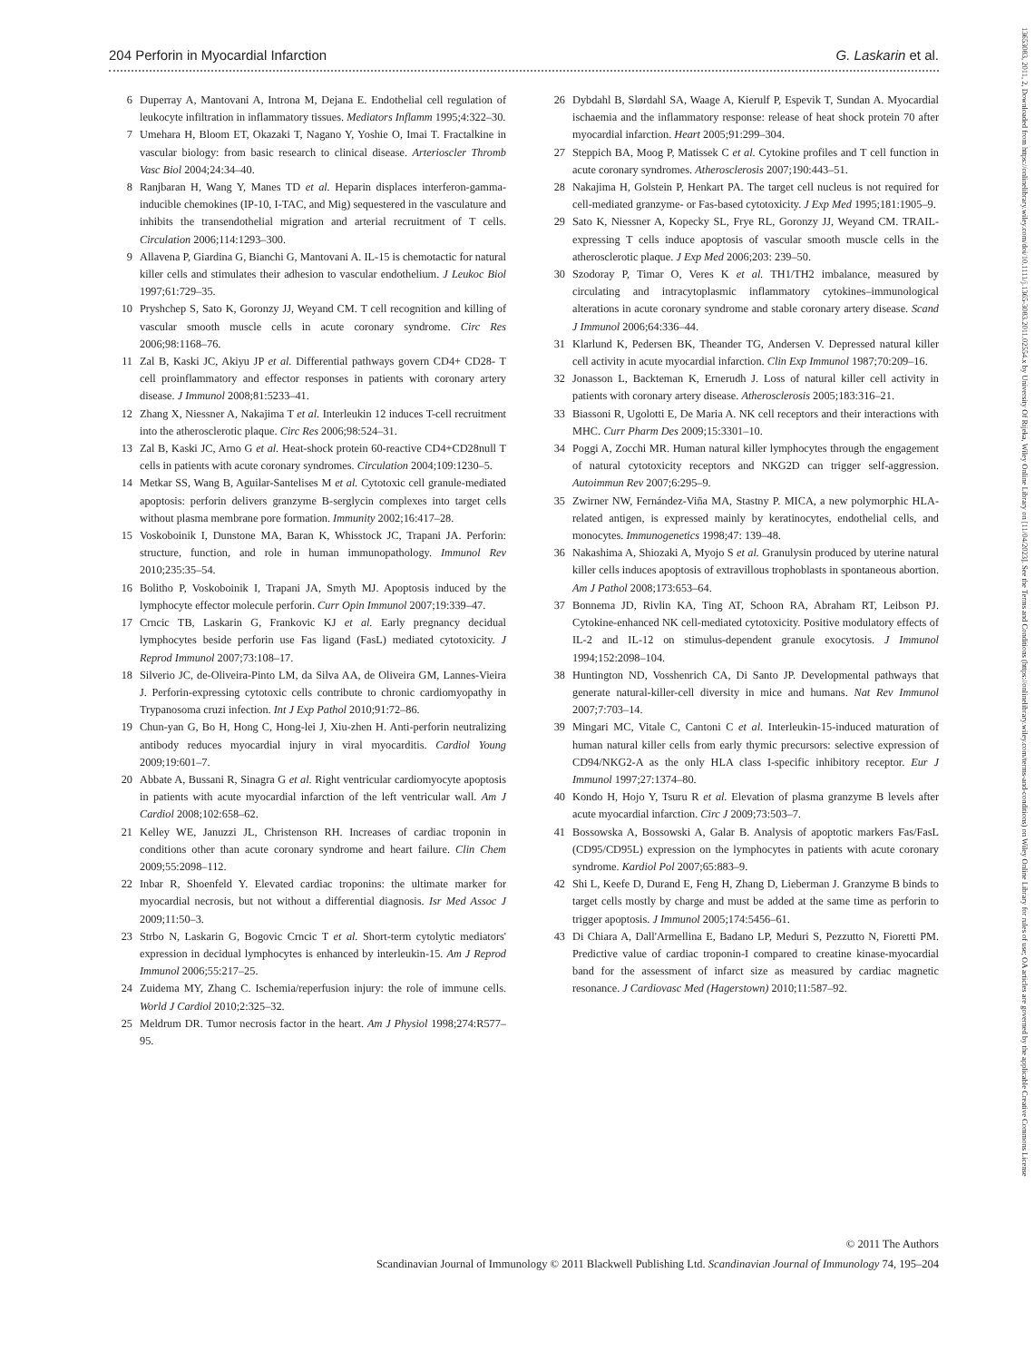13653083, 2011, 2, Downloaded from https://onlinelibrary.wiley.com/doi/10.1111/j.1365-3083.2011.02554.x by University Of Rijeka, Wiley Online Library on [11/04/2023]. See the Terms and Conditions (https://onlinelibrary.wiley.com/terms-and-conditions) on Wiley Online Library for rules of use; OA articles are governed by the applicable Creative Commons License
204 Perforin in Myocardial Infarction G. Laskarin et al.
6 Duperray A, Mantovani A, Introna M, Dejana E. Endothelial cell regulation of leukocyte infiltration in inflammatory tissues. Mediators Inflamm 1995;4:322–30.
7 Umehara H, Bloom ET, Okazaki T, Nagano Y, Yoshie O, Imai T. Fractalkine in vascular biology: from basic research to clinical disease. Arterioscler Thromb Vasc Biol 2004;24:34–40.
8 Ranjbaran H, Wang Y, Manes TD et al. Heparin displaces interferon-gamma-inducible chemokines (IP-10, I-TAC, and Mig) sequestered in the vasculature and inhibits the transendothelial migration and arterial recruitment of T cells. Circulation 2006;114:1293–300.
9 Allavena P, Giardina G, Bianchi G, Mantovani A. IL-15 is chemotactic for natural killer cells and stimulates their adhesion to vascular endothelium. J Leukoc Biol 1997;61:729–35.
10 Pryshchep S, Sato K, Goronzy JJ, Weyand CM. T cell recognition and killing of vascular smooth muscle cells in acute coronary syndrome. Circ Res 2006;98:1168–76.
11 Zal B, Kaski JC, Akiyu JP et al. Differential pathways govern CD4+ CD28- T cell proinflammatory and effector responses in patients with coronary artery disease. J Immunol 2008;81:5233–41.
12 Zhang X, Niessner A, Nakajima T et al. Interleukin 12 induces T-cell recruitment into the atherosclerotic plaque. Circ Res 2006;98:524–31.
13 Zal B, Kaski JC, Arno G et al. Heat-shock protein 60-reactive CD4+CD28null T cells in patients with acute coronary syndromes. Circulation 2004;109:1230–5.
14 Metkar SS, Wang B, Aguilar-Santelises M et al. Cytotoxic cell granule-mediated apoptosis: perforin delivers granzyme B-serglycin complexes into target cells without plasma membrane pore formation. Immunity 2002;16:417–28.
15 Voskoboinik I, Dunstone MA, Baran K, Whisstock JC, Trapani JA. Perforin: structure, function, and role in human immunopathology. Immunol Rev 2010;235:35–54.
16 Bolitho P, Voskoboinik I, Trapani JA, Smyth MJ. Apoptosis induced by the lymphocyte effector molecule perforin. Curr Opin Immunol 2007;19:339–47.
17 Crncic TB, Laskarin G, Frankovic KJ et al. Early pregnancy decidual lymphocytes beside perforin use Fas ligand (FasL) mediated cytotoxicity. J Reprod Immunol 2007;73:108–17.
18 Silverio JC, de-Oliveira-Pinto LM, da Silva AA, de Oliveira GM, Lannes-Vieira J. Perforin-expressing cytotoxic cells contribute to chronic cardiomyopathy in Trypanosoma cruzi infection. Int J Exp Pathol 2010;91:72–86.
19 Chun-yan G, Bo H, Hong C, Hong-lei J, Xiu-zhen H. Anti-perforin neutralizing antibody reduces myocardial injury in viral myocarditis. Cardiol Young 2009;19:601–7.
20 Abbate A, Bussani R, Sinagra G et al. Right ventricular cardiomyocyte apoptosis in patients with acute myocardial infarction of the left ventricular wall. Am J Cardiol 2008;102:658–62.
21 Kelley WE, Januzzi JL, Christenson RH. Increases of cardiac troponin in conditions other than acute coronary syndrome and heart failure. Clin Chem 2009;55:2098–112.
22 Inbar R, Shoenfeld Y. Elevated cardiac troponins: the ultimate marker for myocardial necrosis, but not without a differential diagnosis. Isr Med Assoc J 2009;11:50–3.
23 Strbo N, Laskarin G, Bogovic Crncic T et al. Short-term cytolytic mediators' expression in decidual lymphocytes is enhanced by interleukin-15. Am J Reprod Immunol 2006;55:217–25.
24 Zuidema MY, Zhang C. Ischemia/reperfusion injury: the role of immune cells. World J Cardiol 2010;2:325–32.
25 Meldrum DR. Tumor necrosis factor in the heart. Am J Physiol 1998;274:R577–95.
26 Dybdahl B, Slørdahl SA, Waage A, Kierulf P, Espevik T, Sundan A. Myocardial ischaemia and the inflammatory response: release of heat shock protein 70 after myocardial infarction. Heart 2005;91:299–304.
27 Steppich BA, Moog P, Matissek C et al. Cytokine profiles and T cell function in acute coronary syndromes. Atherosclerosis 2007;190:443–51.
28 Nakajima H, Golstein P, Henkart PA. The target cell nucleus is not required for cell-mediated granzyme- or Fas-based cytotoxicity. J Exp Med 1995;181:1905–9.
29 Sato K, Niessner A, Kopecky SL, Frye RL, Goronzy JJ, Weyand CM. TRAIL-expressing T cells induce apoptosis of vascular smooth muscle cells in the atherosclerotic plaque. J Exp Med 2006;203: 239–50.
30 Szodoray P, Timar O, Veres K et al. TH1/TH2 imbalance, measured by circulating and intracytoplasmic inflammatory cytokines–immunological alterations in acute coronary syndrome and stable coronary artery disease. Scand J Immunol 2006;64:336–44.
31 Klarlund K, Pedersen BK, Theander TG, Andersen V. Depressed natural killer cell activity in acute myocardial infarction. Clin Exp Immunol 1987;70:209–16.
32 Jonasson L, Backteman K, Ernerudh J. Loss of natural killer cell activity in patients with coronary artery disease. Atherosclerosis 2005;183:316–21.
33 Biassoni R, Ugolotti E, De Maria A. NK cell receptors and their interactions with MHC. Curr Pharm Des 2009;15:3301–10.
34 Poggi A, Zocchi MR. Human natural killer lymphocytes through the engagement of natural cytotoxicity receptors and NKG2D can trigger self-aggression. Autoimmun Rev 2007;6:295–9.
35 Zwirner NW, Fernández-Viña MA, Stastny P. MICA, a new polymorphic HLA-related antigen, is expressed mainly by keratinocytes, endothelial cells, and monocytes. Immunogenetics 1998;47: 139–48.
36 Nakashima A, Shiozaki A, Myojo S et al. Granulysin produced by uterine natural killer cells induces apoptosis of extravillous trophoblasts in spontaneous abortion. Am J Pathol 2008;173:653–64.
37 Bonnema JD, Rivlin KA, Ting AT, Schoon RA, Abraham RT, Leibson PJ. Cytokine-enhanced NK cell-mediated cytotoxicity. Positive modulatory effects of IL-2 and IL-12 on stimulus-dependent granule exocytosis. J Immunol 1994;152:2098–104.
38 Huntington ND, Vosshenrich CA, Di Santo JP. Developmental pathways that generate natural-killer-cell diversity in mice and humans. Nat Rev Immunol 2007;7:703–14.
39 Mingari MC, Vitale C, Cantoni C et al. Interleukin-15-induced maturation of human natural killer cells from early thymic precursors: selective expression of CD94/NKG2-A as the only HLA class I-specific inhibitory receptor. Eur J Immunol 1997;27:1374–80.
40 Kondo H, Hojo Y, Tsuru R et al. Elevation of plasma granzyme B levels after acute myocardial infarction. Circ J 2009;73:503–7.
41 Bossowska A, Bossowski A, Galar B. Analysis of apoptotic markers Fas/FasL (CD95/CD95L) expression on the lymphocytes in patients with acute coronary syndrome. Kardiol Pol 2007;65:883–9.
42 Shi L, Keefe D, Durand E, Feng H, Zhang D, Lieberman J. Granzyme B binds to target cells mostly by charge and must be added at the same time as perforin to trigger apoptosis. J Immunol 2005;174:5456–61.
43 Di Chiara A, Dall'Armellina E, Badano LP, Meduri S, Pezzutto N, Fioretti PM. Predictive value of cardiac troponin-I compared to creatine kinase-myocardial band for the assessment of infarct size as measured by cardiac magnetic resonance. J Cardiovasc Med (Hagerstown) 2010;11:587–92.
© 2011 The Authors
Scandinavian Journal of Immunology © 2011 Blackwell Publishing Ltd. Scandinavian Journal of Immunology 74, 195–204